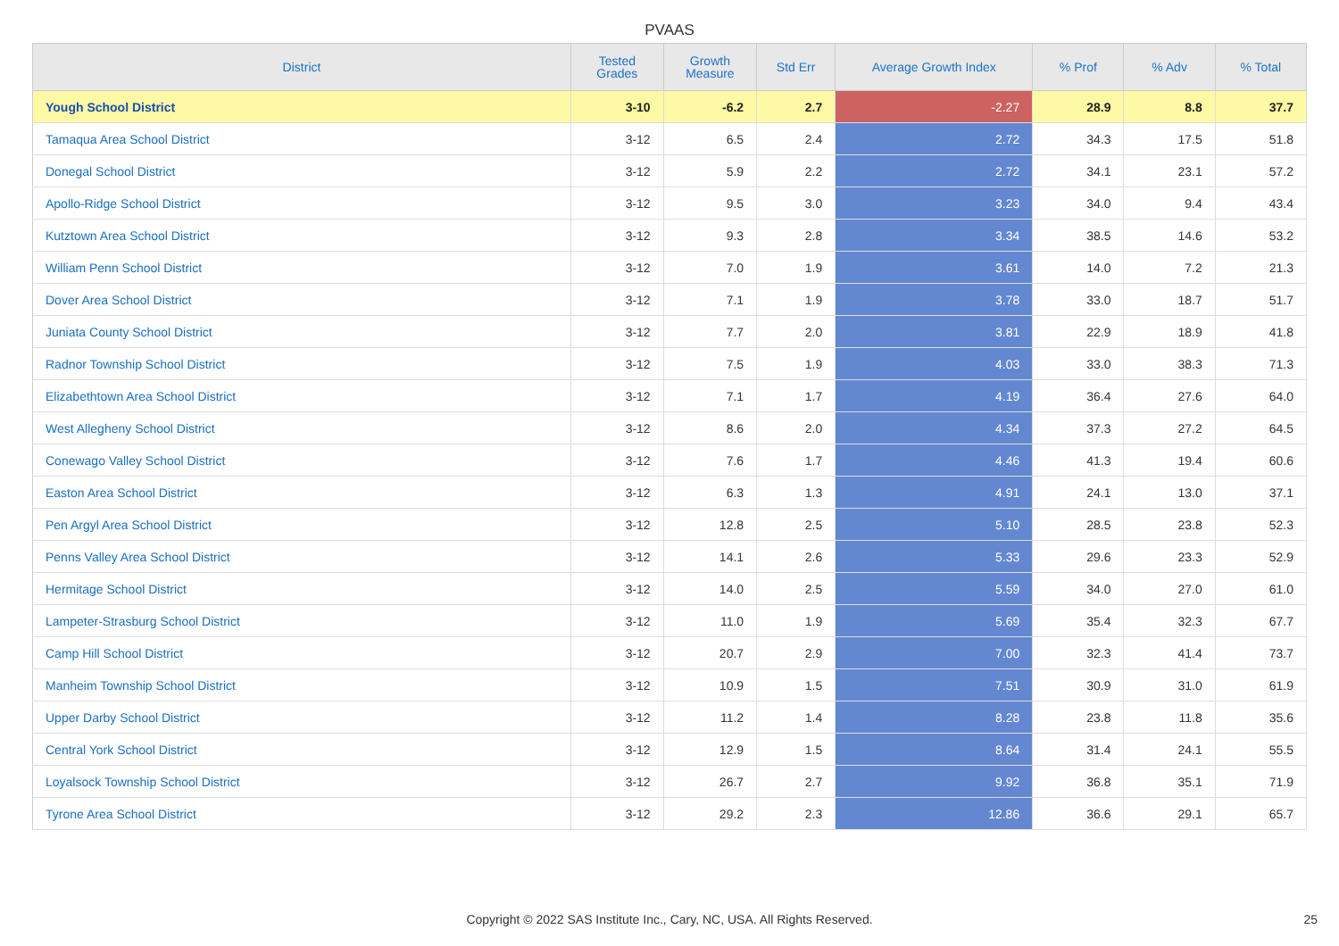PVAAS
| District | Tested Grades | Growth Measure | Std Err | Average Growth Index | % Prof | % Adv | % Total |
| --- | --- | --- | --- | --- | --- | --- | --- |
| Yough School District | 3-10 | -6.2 | 2.7 | -2.27 | 28.9 | 8.8 | 37.7 |
| Tamaqua Area School District | 3-12 | 6.5 | 2.4 | 2.72 | 34.3 | 17.5 | 51.8 |
| Donegal School District | 3-12 | 5.9 | 2.2 | 2.72 | 34.1 | 23.1 | 57.2 |
| Apollo-Ridge School District | 3-12 | 9.5 | 3.0 | 3.23 | 34.0 | 9.4 | 43.4 |
| Kutztown Area School District | 3-12 | 9.3 | 2.8 | 3.34 | 38.5 | 14.6 | 53.2 |
| William Penn School District | 3-12 | 7.0 | 1.9 | 3.61 | 14.0 | 7.2 | 21.3 |
| Dover Area School District | 3-12 | 7.1 | 1.9 | 3.78 | 33.0 | 18.7 | 51.7 |
| Juniata County School District | 3-12 | 7.7 | 2.0 | 3.81 | 22.9 | 18.9 | 41.8 |
| Radnor Township School District | 3-12 | 7.5 | 1.9 | 4.03 | 33.0 | 38.3 | 71.3 |
| Elizabethtown Area School District | 3-12 | 7.1 | 1.7 | 4.19 | 36.4 | 27.6 | 64.0 |
| West Allegheny School District | 3-12 | 8.6 | 2.0 | 4.34 | 37.3 | 27.2 | 64.5 |
| Conewago Valley School District | 3-12 | 7.6 | 1.7 | 4.46 | 41.3 | 19.4 | 60.6 |
| Easton Area School District | 3-12 | 6.3 | 1.3 | 4.91 | 24.1 | 13.0 | 37.1 |
| Pen Argyl Area School District | 3-12 | 12.8 | 2.5 | 5.10 | 28.5 | 23.8 | 52.3 |
| Penns Valley Area School District | 3-12 | 14.1 | 2.6 | 5.33 | 29.6 | 23.3 | 52.9 |
| Hermitage School District | 3-12 | 14.0 | 2.5 | 5.59 | 34.0 | 27.0 | 61.0 |
| Lampeter-Strasburg School District | 3-12 | 11.0 | 1.9 | 5.69 | 35.4 | 32.3 | 67.7 |
| Camp Hill School District | 3-12 | 20.7 | 2.9 | 7.00 | 32.3 | 41.4 | 73.7 |
| Manheim Township School District | 3-12 | 10.9 | 1.5 | 7.51 | 30.9 | 31.0 | 61.9 |
| Upper Darby School District | 3-12 | 11.2 | 1.4 | 8.28 | 23.8 | 11.8 | 35.6 |
| Central York School District | 3-12 | 12.9 | 1.5 | 8.64 | 31.4 | 24.1 | 55.5 |
| Loyalsock Township School District | 3-12 | 26.7 | 2.7 | 9.92 | 36.8 | 35.1 | 71.9 |
| Tyrone Area School District | 3-12 | 29.2 | 2.3 | 12.86 | 36.6 | 29.1 | 65.7 |
Copyright © 2022 SAS Institute Inc., Cary, NC, USA. All Rights Reserved. 25